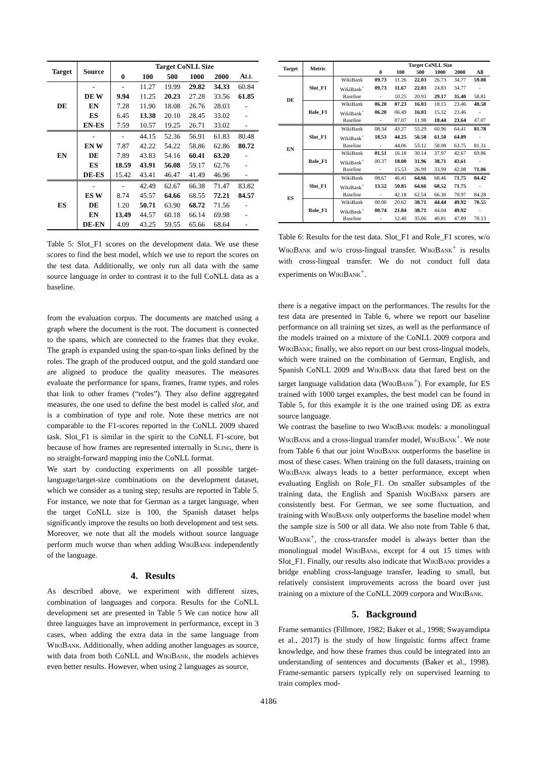| Target | Source | Target CoNLL Size | | | | | |
| --- | --- | --- | --- | --- | --- | --- | --- |
| | | 0 | 100 | 500 | 1000 | 2000 | A LL |
| DE | - | - | 11.27 | 19.99 | 29.82 | 34.33 | 60.84 |
| | DE W | 9.94 | 11.25 | 20.23 | 27.28 | 33.56 | 61.85 |
| | EN | 7.28 | 11.90 | 18.08 | 26.76 | 28.03 | - |
| | ES | 6.45 | 13.38 | 20.10 | 28.45 | 33.02 | - |
| | EN-ES | 7.59 | 10.57 | 19.25 | 26.71 | 33.02 | - |
| EN | - | - | 44.15 | 52.36 | 56.91 | 61.83 | 80.48 |
| | EN W | 7.87 | 42.22 | 54.22 | 58.86 | 62.86 | 80.72 |
| | DE | 7.89 | 43.83 | 54.16 | 60.41 | 63.20 | - |
| | ES | 18.59 | 43.91 | 56.08 | 59.17 | 62.76 | - |
| | DE-ES | 15.42 | 43.41 | 46.47 | 41.49 | 46.96 | - |
| ES | - | - | 42.49 | 62.67 | 66.38 | 71.47 | 83.82 |
| | ES W | 8.74 | 45.57 | 64.66 | 68.55 | 72.21 | 84.57 |
| | DE | 1.20 | 50.71 | 63.90 | 68.72 | 71.56 | - |
| | EN | 13.49 | 44.57 | 60.18 | 66.14 | 69.98 | - |
| | DE-EN | 4.09 | 43.25 | 59.55 | 65.66 | 68.64 | - |
Table 5: Slot_F1 scores on the development data. We use these scores to find the best model, which we use to report the scores on the test data. Additionally, we only run all data with the same source language in order to contrast it to the full CoNLL data as a baseline.
from the evaluation corpus. The documents are matched using a graph where the document is the root. The document is connected to the spans, which are connected to the frames that they evoke. The graph is expanded using the span-to-span links defined by the roles. The graph of the produced output, and the gold standard one are aligned to produce the quality measures. The measures evaluate the performance for spans, frames, frame types, and roles that link to other frames (“roles”). They also define aggregated measures, the one used to define the best model is called slot, and is a combination of type and role. Note these metrics are not comparable to the F1-scores reported in the CoNLL 2009 shared task. Slot_F1 is similar in the spirit to the CoNLL F1-score, but because of how frames are represented internally in Sling, there is no straight-forward mapping into the CoNLL format.
We start by conducting experiments on all possible target-language/target-size combinations on the development dataset, which we consider as a tuning step; results are reported in Table 5. For instance, we note that for German as a target language, when the target CoNLL size is 100, the Spanish dataset helps significantly improve the results on both development and test sets. Moreover, we note that all the models without source language perform much worse than when adding Wiki Bank independently of the language.
4. Results
As described above, we experiment with different sizes, combination of languages and corpora. Results for the CoNLL development set are presented in Table 5 We can notice how all three languages have an improvement in performance, except in 3 cases, when adding the extra data in the same language from Wiki Bank. Additionally, when adding another languages as source, with data from both CoNLL and Wiki Bank, the models achieves even better results. However, when using 2 languages as source,
| Target | Metric | | Target CoNLL Size | | | | | |
| --- | --- | --- | --- | --- | --- | --- | --- | --- |
| | | | 0 | 100 | 500 | 1000 | 2000 | All |
| DE | Slot_F1 | WikiBank | 09.73 | 11.26 | 22.03 | 26.73 | 34.77 | 59.88 |
| | | WikiBank<sup>+</sup> | 09.73 | 11.67 | 22.03 | 24.83 | 34.77 | - |
| | | Baseline | - | 10.25 | 20.93 | 29.17 | 35.40 | 58.81 |
| | Role_F1 | WikiBank | 06.20 | 07.23 | 16.03 | 18.15 | 23.46 | 48.58 |
| | | WikiBank<sup>+</sup> | 06.20 | 06.49 | 16.03 | 15.32 | 23.46 | - |
| | | Baseline | - | 07.07 | 11.98 | 18.44 | 23.64 | 47.07 |
| EN | Slot_F1 | WikiBank | 08.34 | 43.27 | 55.29 | 60.96 | 64.41 | 81.78 |
| | | WikiBank<sup>+</sup> | 18.53 | 44.25 | 56.58 | 61.50 | 64.89 | - |
| | | Baseline | - | 44.06 | 53.12 | 58.08 | 63.75 | 81.31 |
| | Role_F1 | WikiBank | 01.51 | 16.18 | 30.14 | 37.97 | 42.67 | 69.86 |
| | | WikiBank<sup>+</sup> | 00.37 | 18.00 | 31.96 | 38.71 | 43.61 | - |
| | | Baseline | - | 15.53 | 26.99 | 33.99 | 42.08 | 71.06 |
| ES | Slot_F1 | WikiBank | 08.67 | 46.41 | 64.66 | 68.46 | 71.75 | 84.42 |
| | | WikiBank<sup>+</sup> | 13.52 | 50.85 | 64.66 | 68.52 | 71.75 | - |
| | | Baseline | - | 42.18 | 62.54 | 66.30 | 70.97 | 84.28 |
| | Role_F1 | WikiBank | 00.00 | 20.62 | 38.71 | 44.44 | 49.92 | 70.55 |
| | | WikiBank<sup>+</sup> | 00.74 | 21.84 | 38.71 | 44.04 | 49.92 | - |
| | | Baseline | - | 12.40 | 35.06 | 40.81 | 47.89 | 70.13 |
Table 6: Results for the test data. Slot_F1 and Role_F1 scores, w/o Wiki Bank and w/o cross-lingual transfer. Wiki Bank<sup>+</sup> is results with cross-lingual transfer. We do not conduct full data experiments on Wiki Bank<sup>+</sup>.
there is a negative impact on the performances. The results for the test data are presented in Table 6, where we report our baseline performance on all training set sizes, as well as the performance of the models trained on a mixture of the CoNLL 2009 corpora and Wiki Bank; finally, we also report on our best cross-lingual models, which were trained on the combination of German, English, and Spanish CoNLL 2009 and Wiki Bank data that fared best on the target language validation data (Wiki Bank<sup>+</sup>). For example, for ES trained with 1000 target examples, the best model can be found in Table 5, for this example it is the one trained using DE as extra source language.
We contrast the baseline to two Wiki Bank models: a monolingual Wiki Bank and a cross-lingual transfer model, Wiki Bank<sup>+</sup>. We note from Table 6 that our joint Wiki Bank outperforms the baseline in most of these cases. When training on the full datasets, training on Wiki Bank always leads to a better performance, except when evaluating English on Role_F1. On smaller subsamples of the training data, the English and Spanish Wiki Bank parsers are consistently best. For German, we see some fluctuation, and training with Wiki Bank only outperforms the baseline model when the sample size is 500 or all data. We also note from Table 6 that, Wiki Bank<sup>+</sup>, the cross-transfer model is always better than the monolingual model Wiki Bank, except for 4 out 15 times with Slot_F1. Finally, our results also indicate that Wiki Bank provides a bridge enabling cross-language transfer, leading to small, but relatively consistent improvements across the board over just training on a mixture of the CoNLL 2009 corpora and Wiki Bank.
5. Background
Frame semantics (Fillmore, 1982; Baker et al., 1998; Swayamdipta et al., 2017) is the study of how linguistic forms affect frame knowledge, and how these frames thus could be integrated into an understanding of sentences and documents (Baker et al., 1998). Frame-semantic parsers typically rely on supervised learning to train complex mod-
4186